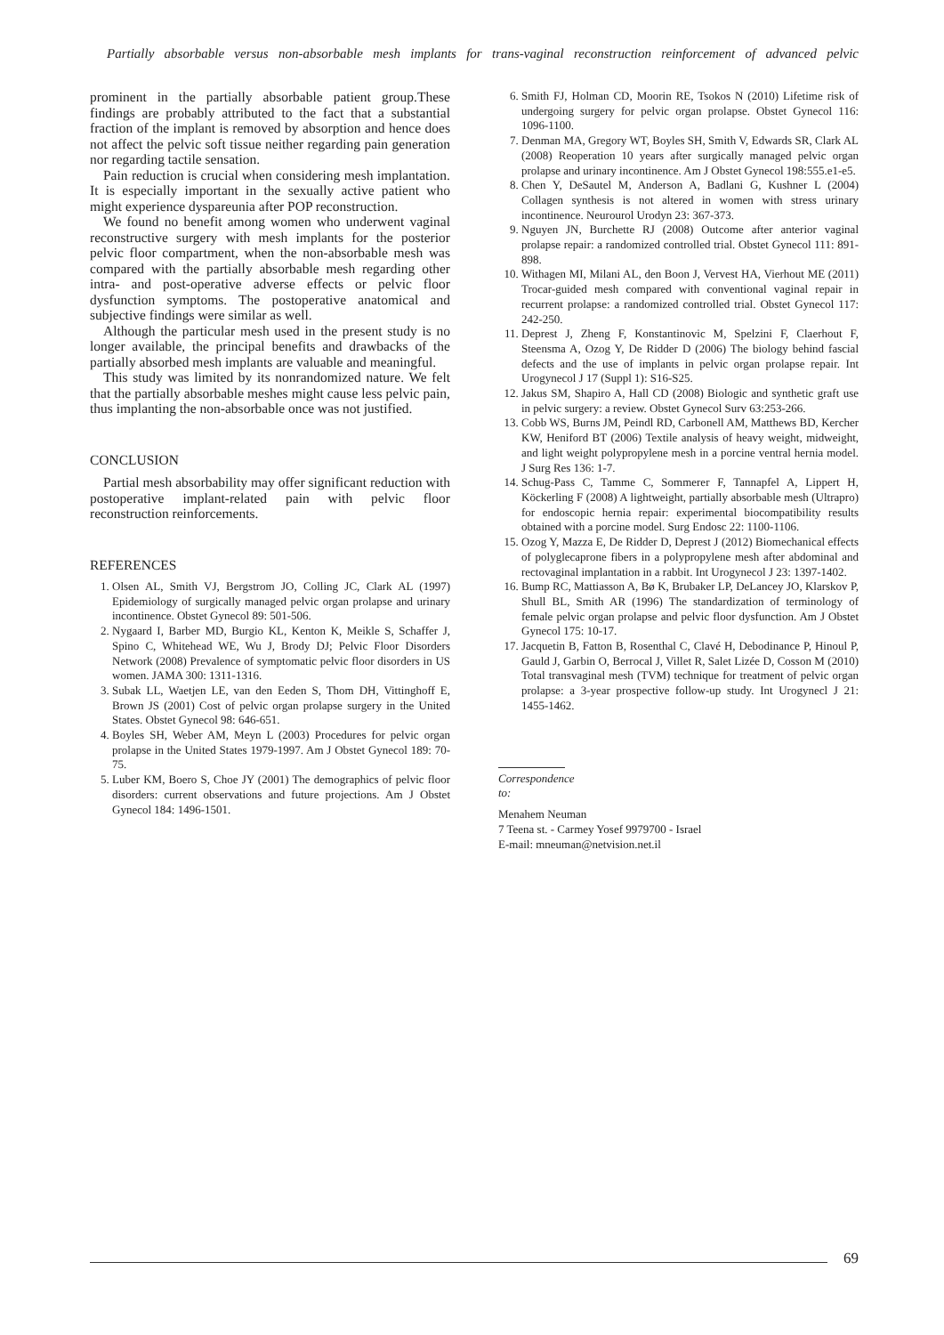Partially absorbable versus non-absorbable mesh implants for trans-vaginal reconstruction reinforcement of advanced pelvic
prominent in the partially absorbable patient group.These findings are probably attributed to the fact that a substantial fraction of the implant is removed by absorption and hence does not affect the pelvic soft tissue neither regarding pain generation nor regarding tactile sensation.
Pain reduction is crucial when considering mesh implantation. It is especially important in the sexually active patient who might experience dyspareunia after POP reconstruction.
We found no benefit among women who underwent vaginal reconstructive surgery with mesh implants for the posterior pelvic floor compartment, when the non-absorbable mesh was compared with the partially absorbable mesh regarding other intra- and post-operative adverse effects or pelvic floor dysfunction symptoms. The postoperative anatomical and subjective findings were similar as well.
Although the particular mesh used in the present study is no longer available, the principal benefits and drawbacks of the partially absorbed mesh implants are valuable and meaningful.
This study was limited by its nonrandomized nature. We felt that the partially absorbable meshes might cause less pelvic pain, thus implanting the non-absorbable once was not justified.
CONCLUSION
Partial mesh absorbability may offer significant reduction with postoperative implant-related pain with pelvic floor reconstruction reinforcements.
REFERENCES
1. Olsen AL, Smith VJ, Bergstrom JO, Colling JC, Clark AL (1997) Epidemiology of surgically managed pelvic organ prolapse and urinary incontinence. Obstet Gynecol 89: 501-506.
2. Nygaard I, Barber MD, Burgio KL, Kenton K, Meikle S, Schaffer J, Spino C, Whitehead WE, Wu J, Brody DJ; Pelvic Floor Disorders Network (2008) Prevalence of symptomatic pelvic floor disorders in US women. JAMA 300: 1311-1316.
3. Subak LL, Waetjen LE, van den Eeden S, Thom DH, Vittinghoff E, Brown JS (2001) Cost of pelvic organ prolapse surgery in the United States. Obstet Gynecol 98: 646-651.
4. Boyles SH, Weber AM, Meyn L (2003) Procedures for pelvic organ prolapse in the United States 1979-1997. Am J Obstet Gynecol 189: 70-75.
5. Luber KM, Boero S, Choe JY (2001) The demographics of pelvic floor disorders: current observations and future projections. Am J Obstet Gynecol 184: 1496-1501.
6. Smith FJ, Holman CD, Moorin RE, Tsokos N (2010) Lifetime risk of undergoing surgery for pelvic organ prolapse. Obstet Gynecol 116: 1096-1100.
7. Denman MA, Gregory WT, Boyles SH, Smith V, Edwards SR, Clark AL (2008) Reoperation 10 years after surgically managed pelvic organ prolapse and urinary incontinence. Am J Obstet Gynecol 198:555.e1-e5.
8. Chen Y, DeSautel M, Anderson A, Badlani G, Kushner L (2004) Collagen synthesis is not altered in women with stress urinary incontinence. Neurourol Urodyn 23: 367-373.
9. Nguyen JN, Burchette RJ (2008) Outcome after anterior vaginal prolapse repair: a randomized controlled trial. Obstet Gynecol 111: 891-898.
10. Withagen MI, Milani AL, den Boon J, Vervest HA, Vierhout ME (2011) Trocar-guided mesh compared with conventional vaginal repair in recurrent prolapse: a randomized controlled trial. Obstet Gynecol 117: 242-250.
11. Deprest J, Zheng F, Konstantinovic M, Spelzini F, Claerhout F, Steensma A, Ozog Y, De Ridder D (2006) The biology behind fascial defects and the use of implants in pelvic organ prolapse repair. Int Urogynecol J 17 (Suppl 1): S16-S25.
12. Jakus SM, Shapiro A, Hall CD (2008) Biologic and synthetic graft use in pelvic surgery: a review. Obstet Gynecol Surv 63:253-266.
13. Cobb WS, Burns JM, Peindl RD, Carbonell AM, Matthews BD, Kercher KW, Heniford BT (2006) Textile analysis of heavy weight, midweight, and light weight polypropylene mesh in a porcine ventral hernia model. J Surg Res 136: 1-7.
14. Schug-Pass C, Tamme C, Sommerer F, Tannapfel A, Lippert H, Köckerling F (2008) A lightweight, partially absorbable mesh (Ultrapro) for endoscopic hernia repair: experimental biocompatibility results obtained with a porcine model. Surg Endosc 22: 1100-1106.
15. Ozog Y, Mazza E, De Ridder D, Deprest J (2012) Biomechanical effects of polyglecaprone fibers in a polypropylene mesh after abdominal and rectovaginal implantation in a rabbit. Int Urogynecol J 23: 1397-1402.
16. Bump RC, Mattiasson A, Bø K, Brubaker LP, DeLancey JO, Klarskov P, Shull BL, Smith AR (1996) The standardization of terminology of female pelvic organ prolapse and pelvic floor dysfunction. Am J Obstet Gynecol 175: 10-17.
17. Jacquetin B, Fatton B, Rosenthal C, Clavé H, Debodinance P, Hinoul P, Gauld J, Garbin O, Berrocal J, Villet R, Salet Lizée D, Cosson M (2010) Total transvaginal mesh (TVM) technique for treatment of pelvic organ prolapse: a 3-year prospective follow-up study. Int Urogynecl J 21: 1455-1462.
Correspondence to:
Menahem Neuman
7 Teena st. - Carmey Yosef 9979700 - Israel
E-mail: mneuman@netvision.net.il
69